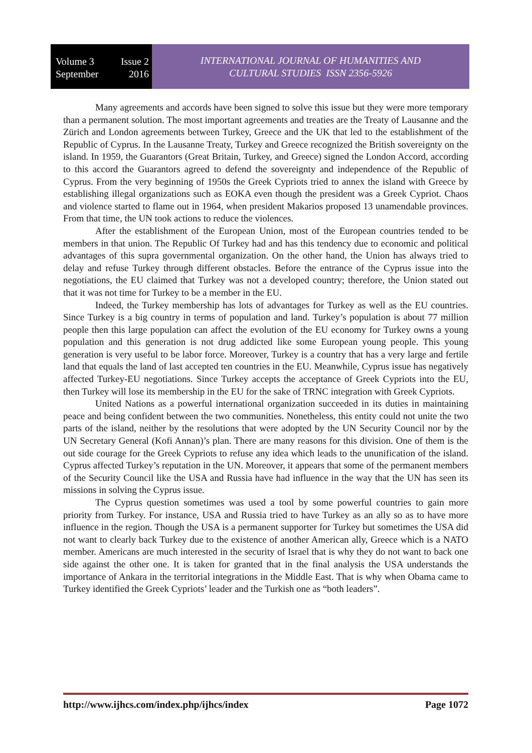Volume 3 Issue 2
September 2016
INTERNATIONAL JOURNAL OF HUMANITIES AND
CULTURAL STUDIES ISSN 2356-5926
Many agreements and accords have been signed to solve this issue but they were more temporary than a permanent solution. The most important agreements and treaties are the Treaty of Lausanne and the Zürich and London agreements between Turkey, Greece and the UK that led to the establishment of the Republic of Cyprus. In the Lausanne Treaty, Turkey and Greece recognized the British sovereignty on the island. In 1959, the Guarantors (Great Britain, Turkey, and Greece) signed the London Accord, according to this accord the Guarantors agreed to defend the sovereignty and independence of the Republic of Cyprus. From the very beginning of 1950s the Greek Cypriots tried to annex the island with Greece by establishing illegal organizations such as EOKA even though the president was a Greek Cypriot. Chaos and violence started to flame out in 1964, when president Makarios proposed 13 unamendable provinces. From that time, the UN took actions to reduce the violences.
After the establishment of the European Union, most of the European countries tended to be members in that union. The Republic Of Turkey had and has this tendency due to economic and political advantages of this supra governmental organization. On the other hand, the Union has always tried to delay and refuse Turkey through different obstacles. Before the entrance of the Cyprus issue into the negotiations, the EU claimed that Turkey was not a developed country; therefore, the Union stated out that it was not time for Turkey to be a member in the EU.
Indeed, the Turkey membership has lots of advantages for Turkey as well as the EU countries. Since Turkey is a big country in terms of population and land. Turkey’s population is about 77 million people then this large population can affect the evolution of the EU economy for Turkey owns a young population and this generation is not drug addicted like some European young people. This young generation is very useful to be labor force. Moreover, Turkey is a country that has a very large and fertile land that equals the land of last accepted ten countries in the EU. Meanwhile, Cyprus issue has negatively affected Turkey-EU negotiations. Since Turkey accepts the acceptance of Greek Cypriots into the EU, then Turkey will lose its membership in the EU for the sake of TRNC integration with Greek Cypriots.
United Nations as a powerful international organization succeeded in its duties in maintaining peace and being confident between the two communities. Nonetheless, this entity could not unite the two parts of the island, neither by the resolutions that were adopted by the UN Security Council nor by the UN Secretary General (Kofi Annan)’s plan. There are many reasons for this division. One of them is the out side courage for the Greek Cypriots to refuse any idea which leads to the ununification of the island. Cyprus affected Turkey’s reputation in the UN. Moreover, it appears that some of the permanent members of the Security Council like the USA and Russia have had influence in the way that the UN has seen its missions in solving the Cyprus issue.
The Cyprus question sometimes was used a tool by some powerful countries to gain more priority from Turkey. For instance, USA and Russia tried to have Turkey as an ally so as to have more influence in the region. Though the USA is a permanent supporter for Turkey but sometimes the USA did not want to clearly back Turkey due to the existence of another American ally, Greece which is a NATO member. Americans are much interested in the security of Israel that is why they do not want to back one side against the other one. It is taken for granted that in the final analysis the USA understands the importance of Ankara in the territorial integrations in the Middle East. That is why when Obama came to Turkey identified the Greek Cypriots’ leader and the Turkish one as “both leaders”.
http://www.ijhcs.com/index.php/ijhcs/index Page 1072